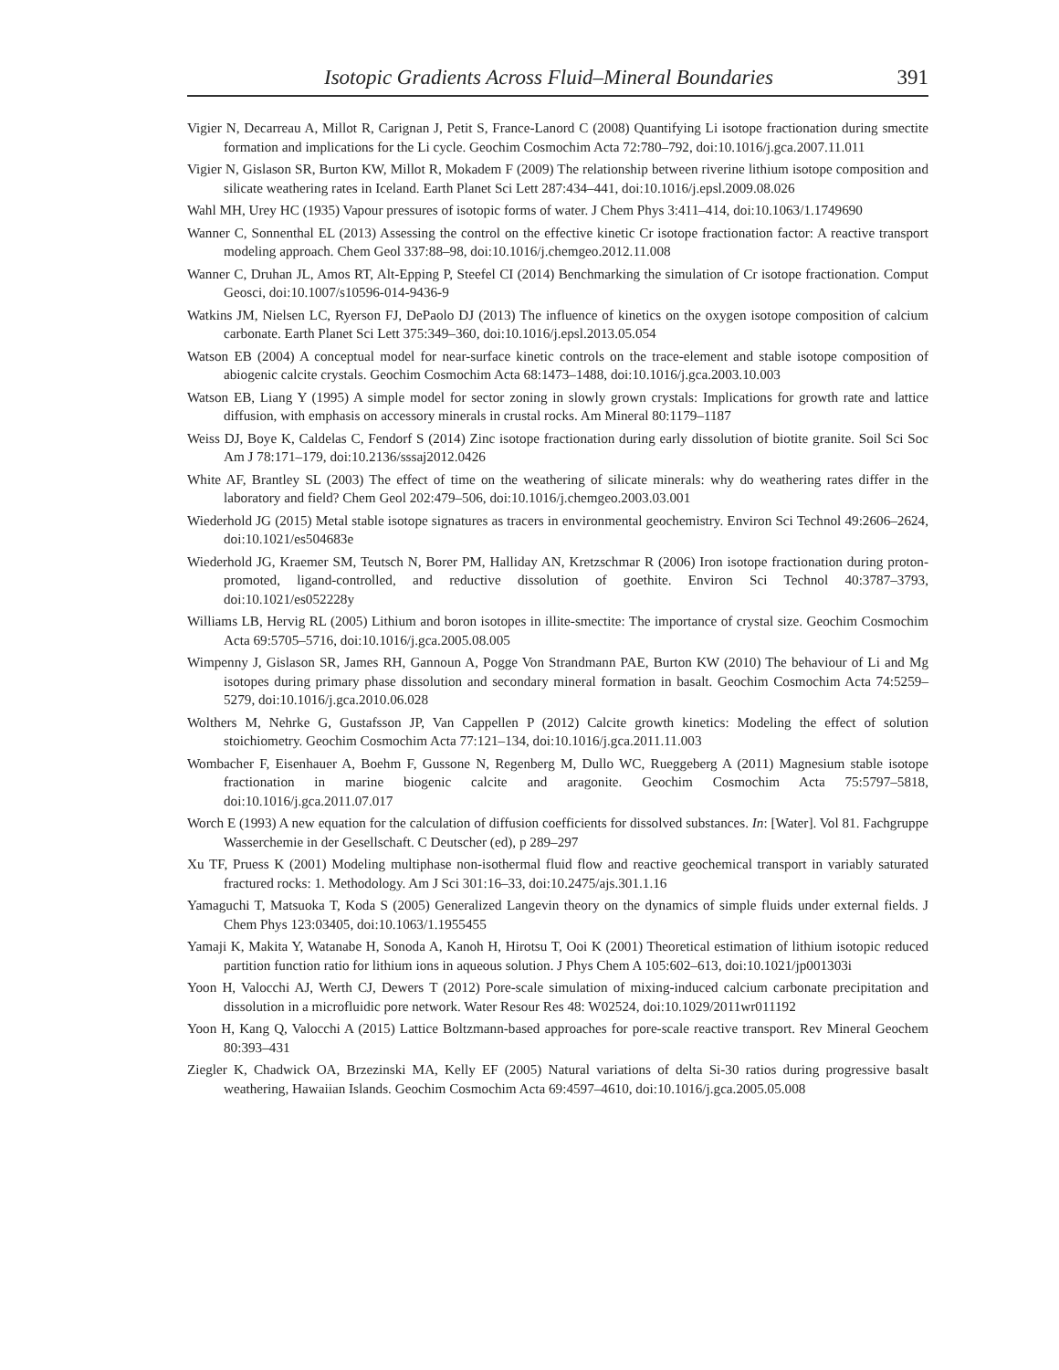Isotopic Gradients Across Fluid–Mineral Boundaries 391
Vigier N, Decarreau A, Millot R, Carignan J, Petit S, France-Lanord C (2008) Quantifying Li isotope fractionation during smectite formation and implications for the Li cycle. Geochim Cosmochim Acta 72:780–792, doi:10.1016/j.gca.2007.11.011
Vigier N, Gislason SR, Burton KW, Millot R, Mokadem F (2009) The relationship between riverine lithium isotope composition and silicate weathering rates in Iceland. Earth Planet Sci Lett 287:434–441, doi:10.1016/j.epsl.2009.08.026
Wahl MH, Urey HC (1935) Vapour pressures of isotopic forms of water. J Chem Phys 3:411–414, doi:10.1063/1.1749690
Wanner C, Sonnenthal EL (2013) Assessing the control on the effective kinetic Cr isotope fractionation factor: A reactive transport modeling approach. Chem Geol 337:88–98, doi:10.1016/j.chemgeo.2012.11.008
Wanner C, Druhan JL, Amos RT, Alt-Epping P, Steefel CI (2014) Benchmarking the simulation of Cr isotope fractionation. Comput Geosci, doi:10.1007/s10596-014-9436-9
Watkins JM, Nielsen LC, Ryerson FJ, DePaolo DJ (2013) The influence of kinetics on the oxygen isotope composition of calcium carbonate. Earth Planet Sci Lett 375:349–360, doi:10.1016/j.epsl.2013.05.054
Watson EB (2004) A conceptual model for near-surface kinetic controls on the trace-element and stable isotope composition of abiogenic calcite crystals. Geochim Cosmochim Acta 68:1473–1488, doi:10.1016/j.gca.2003.10.003
Watson EB, Liang Y (1995) A simple model for sector zoning in slowly grown crystals: Implications for growth rate and lattice diffusion, with emphasis on accessory minerals in crustal rocks. Am Mineral 80:1179–1187
Weiss DJ, Boye K, Caldelas C, Fendorf S (2014) Zinc isotope fractionation during early dissolution of biotite granite. Soil Sci Soc Am J 78:171–179, doi:10.2136/sssaj2012.0426
White AF, Brantley SL (2003) The effect of time on the weathering of silicate minerals: why do weathering rates differ in the laboratory and field? Chem Geol 202:479–506, doi:10.1016/j.chemgeo.2003.03.001
Wiederhold JG (2015) Metal stable isotope signatures as tracers in environmental geochemistry. Environ Sci Technol 49:2606–2624, doi:10.1021/es504683e
Wiederhold JG, Kraemer SM, Teutsch N, Borer PM, Halliday AN, Kretzschmar R (2006) Iron isotope fractionation during proton-promoted, ligand-controlled, and reductive dissolution of goethite. Environ Sci Technol 40:3787–3793, doi:10.1021/es052228y
Williams LB, Hervig RL (2005) Lithium and boron isotopes in illite-smectite: The importance of crystal size. Geochim Cosmochim Acta 69:5705–5716, doi:10.1016/j.gca.2005.08.005
Wimpenny J, Gislason SR, James RH, Gannoun A, Pogge Von Strandmann PAE, Burton KW (2010) The behaviour of Li and Mg isotopes during primary phase dissolution and secondary mineral formation in basalt. Geochim Cosmochim Acta 74:5259–5279, doi:10.1016/j.gca.2010.06.028
Wolthers M, Nehrke G, Gustafsson JP, Van Cappellen P (2012) Calcite growth kinetics: Modeling the effect of solution stoichiometry. Geochim Cosmochim Acta 77:121–134, doi:10.1016/j.gca.2011.11.003
Wombacher F, Eisenhauer A, Boehm F, Gussone N, Regenberg M, Dullo WC, Rueggeberg A (2011) Magnesium stable isotope fractionation in marine biogenic calcite and aragonite. Geochim Cosmochim Acta 75:5797–5818, doi:10.1016/j.gca.2011.07.017
Worch E (1993) A new equation for the calculation of diffusion coefficients for dissolved substances. In: [Water]. Vol 81. Fachgruppe Wasserchemie in der Gesellschaft. C Deutscher (ed), p 289–297
Xu TF, Pruess K (2001) Modeling multiphase non-isothermal fluid flow and reactive geochemical transport in variably saturated fractured rocks: 1. Methodology. Am J Sci 301:16–33, doi:10.2475/ajs.301.1.16
Yamaguchi T, Matsuoka T, Koda S (2005) Generalized Langevin theory on the dynamics of simple fluids under external fields. J Chem Phys 123:03405, doi:10.1063/1.1955455
Yamaji K, Makita Y, Watanabe H, Sonoda A, Kanoh H, Hirotsu T, Ooi K (2001) Theoretical estimation of lithium isotopic reduced partition function ratio for lithium ions in aqueous solution. J Phys Chem A 105:602–613, doi:10.1021/jp001303i
Yoon H, Valocchi AJ, Werth CJ, Dewers T (2012) Pore-scale simulation of mixing-induced calcium carbonate precipitation and dissolution in a microfluidic pore network. Water Resour Res 48: W02524, doi:10.1029/2011wr011192
Yoon H, Kang Q, Valocchi A (2015) Lattice Boltzmann-based approaches for pore-scale reactive transport. Rev Mineral Geochem 80:393–431
Ziegler K, Chadwick OA, Brzezinski MA, Kelly EF (2005) Natural variations of delta Si-30 ratios during progressive basalt weathering, Hawaiian Islands. Geochim Cosmochim Acta 69:4597–4610, doi:10.1016/j.gca.2005.05.008